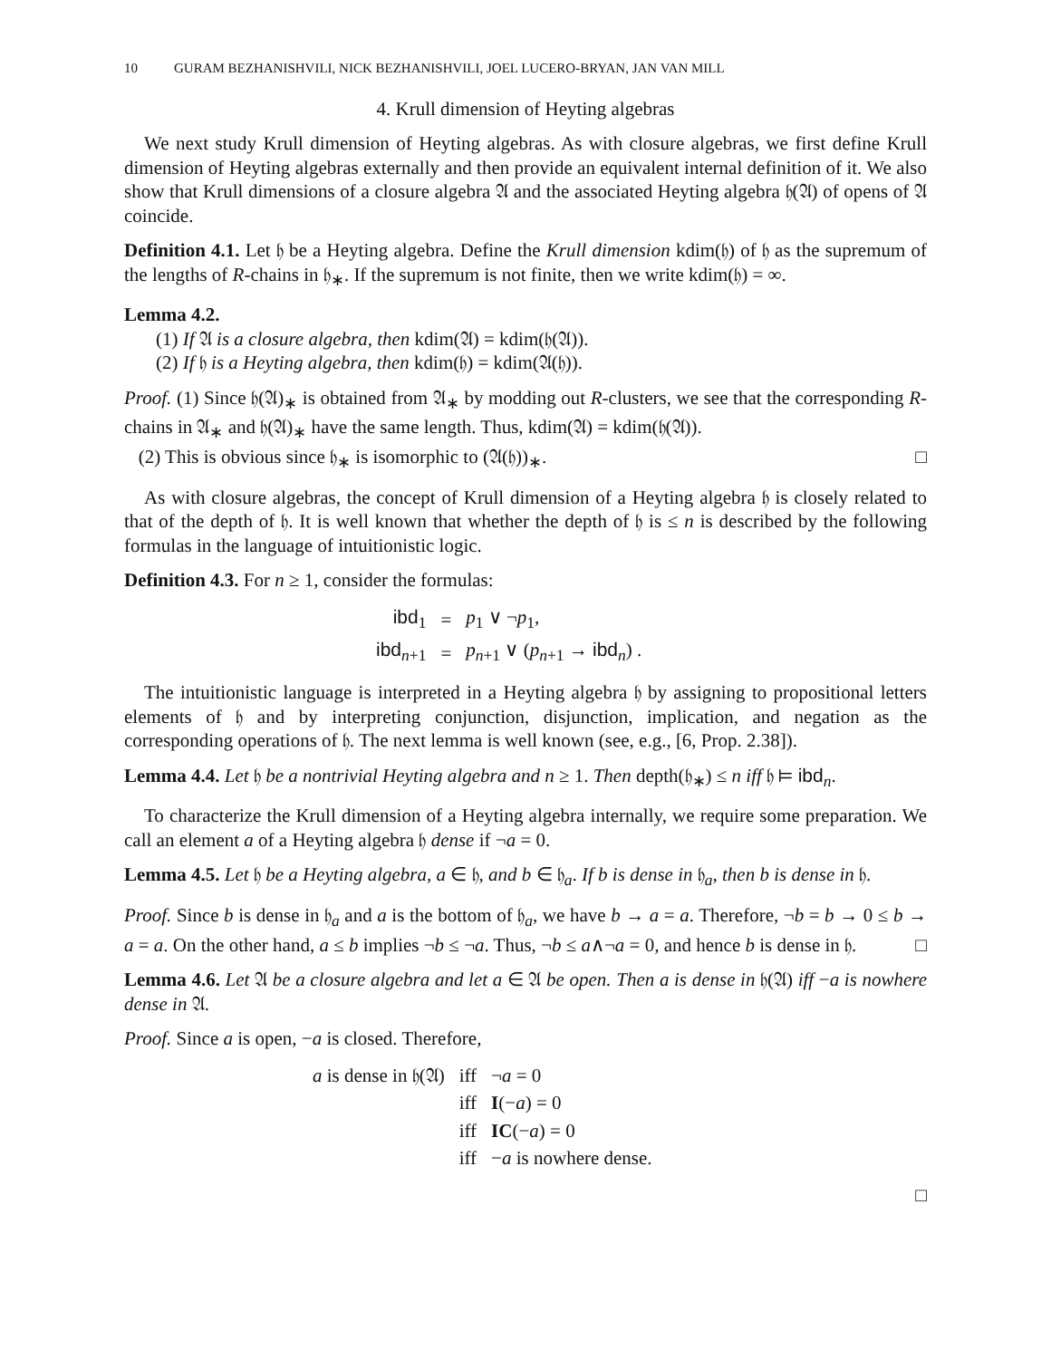10 GURAM BEZHANISHVILI, NICK BEZHANISHVILI, JOEL LUCERO-BRYAN, JAN VAN MILL
4. Krull dimension of Heyting algebras
We next study Krull dimension of Heyting algebras. As with closure algebras, we first define Krull dimension of Heyting algebras externally and then provide an equivalent internal definition of it. We also show that Krull dimensions of a closure algebra 𝔄 and the associated Heyting algebra 𝔥(𝔄) of opens of 𝔄 coincide.
Definition 4.1. Let 𝔥 be a Heyting algebra. Define the Krull dimension kdim(𝔥) of 𝔥 as the supremum of the lengths of R-chains in 𝔥<sub>∗</sub>. If the supremum is not finite, then we write kdim(𝔥) = ∞.
Lemma 4.2.
(1) If 𝔄 is a closure algebra, then kdim(𝔄) = kdim(𝔥(𝔄)).
(2) If 𝔥 is a Heyting algebra, then kdim(𝔥) = kdim(𝔄(𝔥)).
Proof. (1) Since 𝔥(𝔄)<sub>∗</sub> is obtained from 𝔄<sub>∗</sub> by modding out R-clusters, we see that the corresponding R-chains in 𝔄<sub>∗</sub> and 𝔥(𝔄)<sub>∗</sub> have the same length. Thus, kdim(𝔄) = kdim(𝔥(𝔄)).
(2) This is obvious since 𝔥<sub>∗</sub> is isomorphic to (𝔄(𝔥))<sub>∗</sub>. □
As with closure algebras, the concept of Krull dimension of a Heyting algebra 𝔥 is closely related to that of the depth of 𝔥. It is well known that whether the depth of 𝔥 is ≤ n is described by the following formulas in the language of intuitionistic logic.
Definition 4.3. For n ≥ 1, consider the formulas:
| ibd<sub>1</sub> | = | p<sub>1</sub> ∨ ¬ p<sub>1</sub>, |
| ibd<sub>n+1</sub> | = | p<sub>n+1</sub> ∨ ( p<sub>n+1</sub> → ibd<sub>n</sub>) . |
The intuitionistic language is interpreted in a Heyting algebra 𝔥 by assigning to propositional letters elements of 𝔥 and by interpreting conjunction, disjunction, implication, and negation as the corresponding operations of 𝔥. The next lemma is well known (see, e.g., [6, Prop. 2.38]).
Lemma 4.4. Let 𝔥 be a nontrivial Heyting algebra and n ≥ 1. Then depth(𝔥<sub>∗</sub>) ≤ n iff 𝔥 ⊨ ibd<sub>n</sub>.
To characterize the Krull dimension of a Heyting algebra internally, we require some preparation. We call an element a of a Heyting algebra 𝔥 dense if ¬a = 0.
Lemma 4.5. Let 𝔥 be a Heyting algebra, a ∈ 𝔥, and b ∈ 𝔥<sub>a</sub>. If b is dense in 𝔥<sub>a</sub>, then b is dense in 𝔥.
Proof. Since b is dense in 𝔥<sub>a</sub> and a is the bottom of 𝔥<sub>a</sub>, we have b → a = a. Therefore, ¬b = b → 0 ≤ b → a = a. On the other hand, a ≤ b implies ¬b ≤ ¬a. Thus, ¬b ≤ a∧¬a = 0, and hence b is dense in 𝔥. □
Lemma 4.6. Let 𝔄 be a closure algebra and let a ∈ 𝔄 be open. Then a is dense in 𝔥(𝔄) iff −a is nowhere dense in 𝔄.
Proof. Since a is open, −a is closed. Therefore,
| a is dense in 𝔥(𝔄) | iff | ¬ a = 0 |
| | iff | I (− a ) = 0 |
| | iff | IC (− a ) = 0 |
| | iff | − a is nowhere dense. |
□